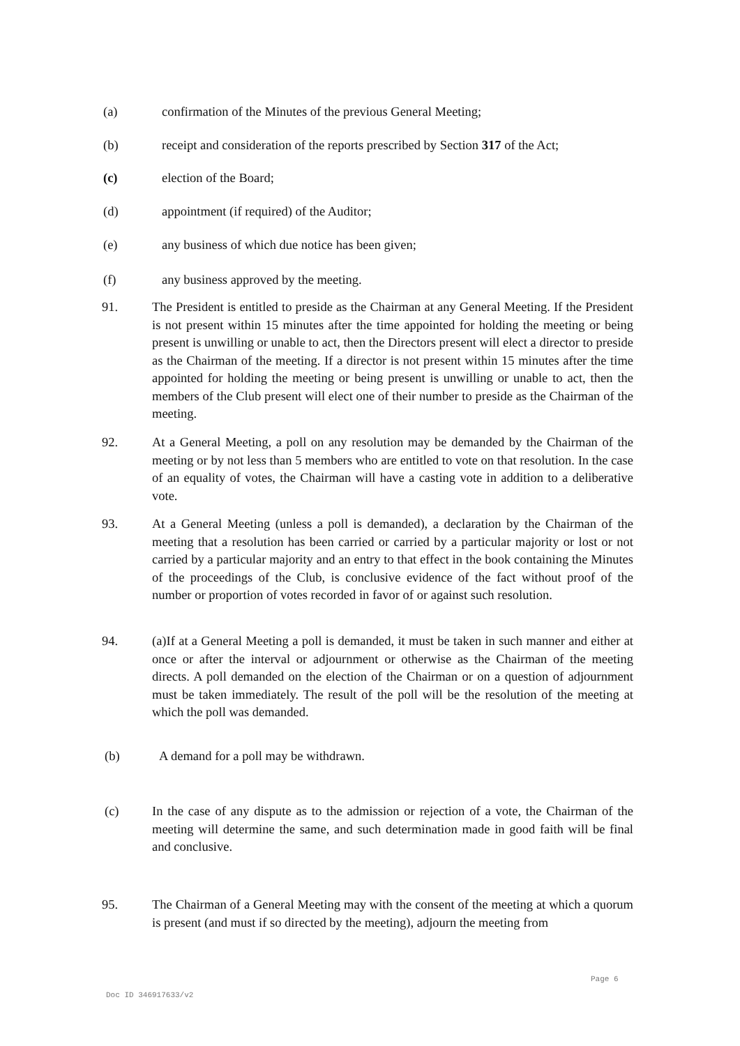(a) confirmation of the Minutes of the previous General Meeting;
(b) receipt and consideration of the reports prescribed by Section 317 of the Act;
(c) election of the Board;
(d) appointment (if required) of the Auditor;
(e) any business of which due notice has been given;
(f) any business approved by the meeting.
91. The President is entitled to preside as the Chairman at any General Meeting. If the President is not present within 15 minutes after the time appointed for holding the meeting or being present is unwilling or unable to act, then the Directors present will elect a director to preside as the Chairman of the meeting. If a director is not present within 15 minutes after the time appointed for holding the meeting or being present is unwilling or unable to act, then the members of the Club present will elect one of their number to preside as the Chairman of the meeting.
92. At a General Meeting, a poll on any resolution may be demanded by the Chairman of the meeting or by not less than 5 members who are entitled to vote on that resolution. In the case of an equality of votes, the Chairman will have a casting vote in addition to a deliberative vote.
93. At a General Meeting (unless a poll is demanded), a declaration by the Chairman of the meeting that a resolution has been carried or carried by a particular majority or lost or not carried by a particular majority and an entry to that effect in the book containing the Minutes of the proceedings of the Club, is conclusive evidence of the fact without proof of the number or proportion of votes recorded in favor of or against such resolution.
94. (a)If at a General Meeting a poll is demanded, it must be taken in such manner and either at once or after the interval or adjournment or otherwise as the Chairman of the meeting directs. A poll demanded on the election of the Chairman or on a question of adjournment must be taken immediately. The result of the poll will be the resolution of the meeting at which the poll was demanded.
(b) A demand for a poll may be withdrawn.
(c) In the case of any dispute as to the admission or rejection of a vote, the Chairman of the meeting will determine the same, and such determination made in good faith will be final and conclusive.
95. The Chairman of a General Meeting may with the consent of the meeting at which a quorum is present (and must if so directed by the meeting), adjourn the meeting from
Page 6
Doc ID 346917633/v2